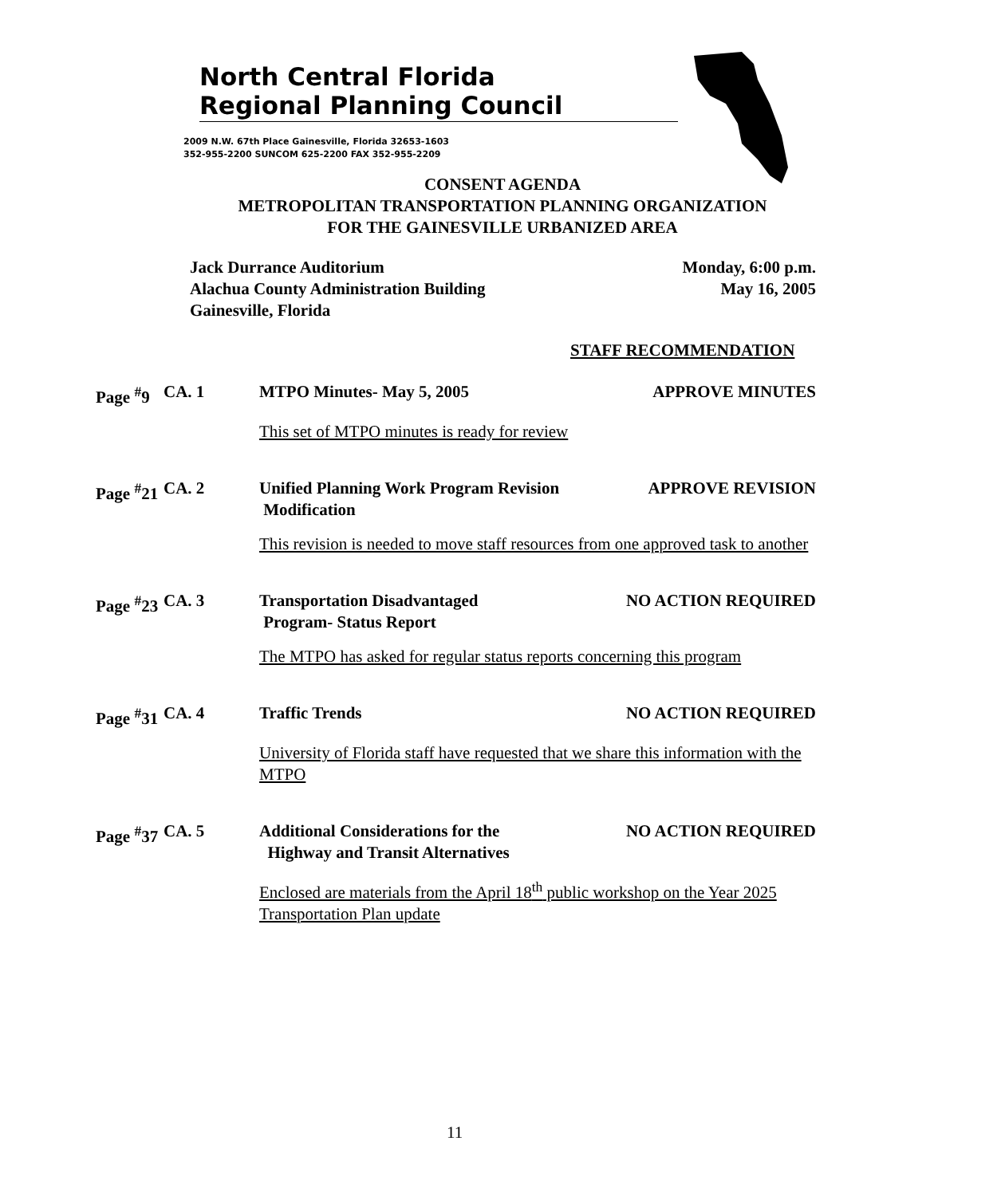North Central Florida
Regional Planning Council
2009 N.W. 67th Place Gainesville, Florida 32653-1603
352-955-2200 SUNCOM 625-2200 FAX 352-955-2209
CONSENT AGENDA
METROPOLITAN TRANSPORTATION PLANNING ORGANIZATION
FOR THE GAINESVILLE URBANIZED AREA
Jack Durrance Auditorium
Alachua County Administration Building
Gainesville, Florida
Monday, 6:00 p.m.
May 16, 2005
STAFF RECOMMENDATION
Page <sup>#</sup>9
CA. 1 MTPO Minutes- May 5, 2005 APPROVE MINUTES
This set of MTPO minutes is ready for review
Page <sup>#</sup>21
CA. 2 Unified Planning Work Program Revision
Modification
APPROVE REVISION
This revision is needed to move staff resources from one approved task to another
Page <sup>#</sup>23
CA. 3 Transportation Disadvantaged
Program- Status Report
NO ACTION REQUIRED
The MTPO has asked for regular status reports concerning this program
Page <sup>#</sup>31
CA. 4 Traffic Trends NO ACTION REQUIRED
University of Florida staff have requested that we share this information with the MTPO
Page <sup>#</sup>37
CA. 5 Additional Considerations for the
Highway and Transit Alternatives
NO ACTION REQUIRED
Enclosed are materials from the April 18<sup>th</sup> public workshop on the Year 2025 Transportation Plan update
11